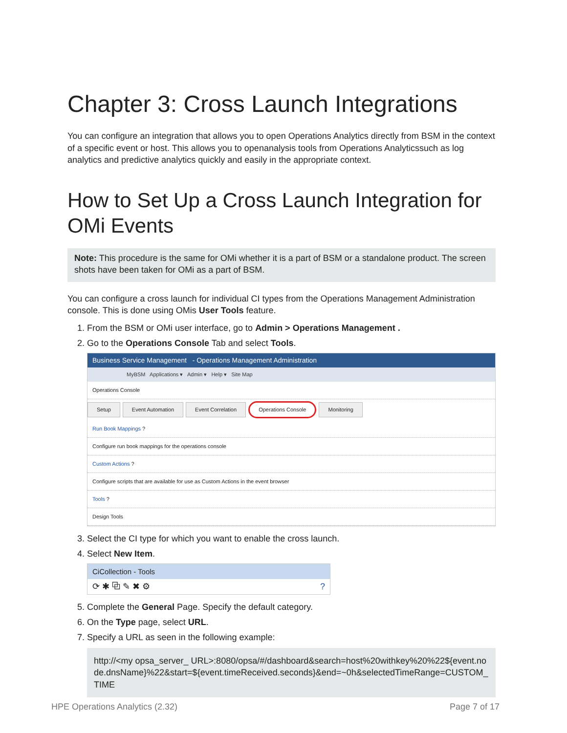Chapter 3: Cross Launch Integrations
You can configure an integration that allows you to open Operations Analytics directly from BSM in the context of a specific event or host. This allows you to openanalysis tools from Operations Analyticssuch as log analytics and predictive analytics quickly and easily in the appropriate context.
How to Set Up a Cross Launch Integration for OMi Events
Note: This procedure is the same for OMi whether it is a part of BSM or a standalone product. The screen shots have been taken for OMi as a part of BSM.
You can configure a cross launch for individual CI types from the Operations Management Administration console. This is done using OMis User Tools feature.
1. From the BSM or OMi user interface, go to Admin > Operations Management .
2. Go to the Operations Console Tab and select Tools.
Business Service Management - Operations Management Administration
MyBSM Applications ▾ Admin ▾ Help ▾ Site Map
Operations Console
Setup Event Automation Event Correlation Operations Console Monitoring
Run Book Mappings ?
Configure run book mappings for the operations console
Custom Actions ?
Configure scripts that are available for use as Custom Actions in the event browser
Tools ?
Design Tools
3. Select the CI type for which you want to enable the cross launch.
4. Select New Item.
CiCollection - Tools
⟳ ✱ ⧉ ✎ ✖ ⚙ ?
5. Complete the General Page. Specify the default category.
6. On the Type page, select URL.
7. Specify a URL as seen in the following example:
http://<my opsa_server_ URL>:8080/opsa/#/dashboard&search=host%20withkey%20%22${event.node.dnsName}%22&start=${event.timeReceived.seconds}&end=~0h&selectedTimeRange=CUSTOM_TIME
HPE Operations Analytics (2.32)
Page 7 of 17